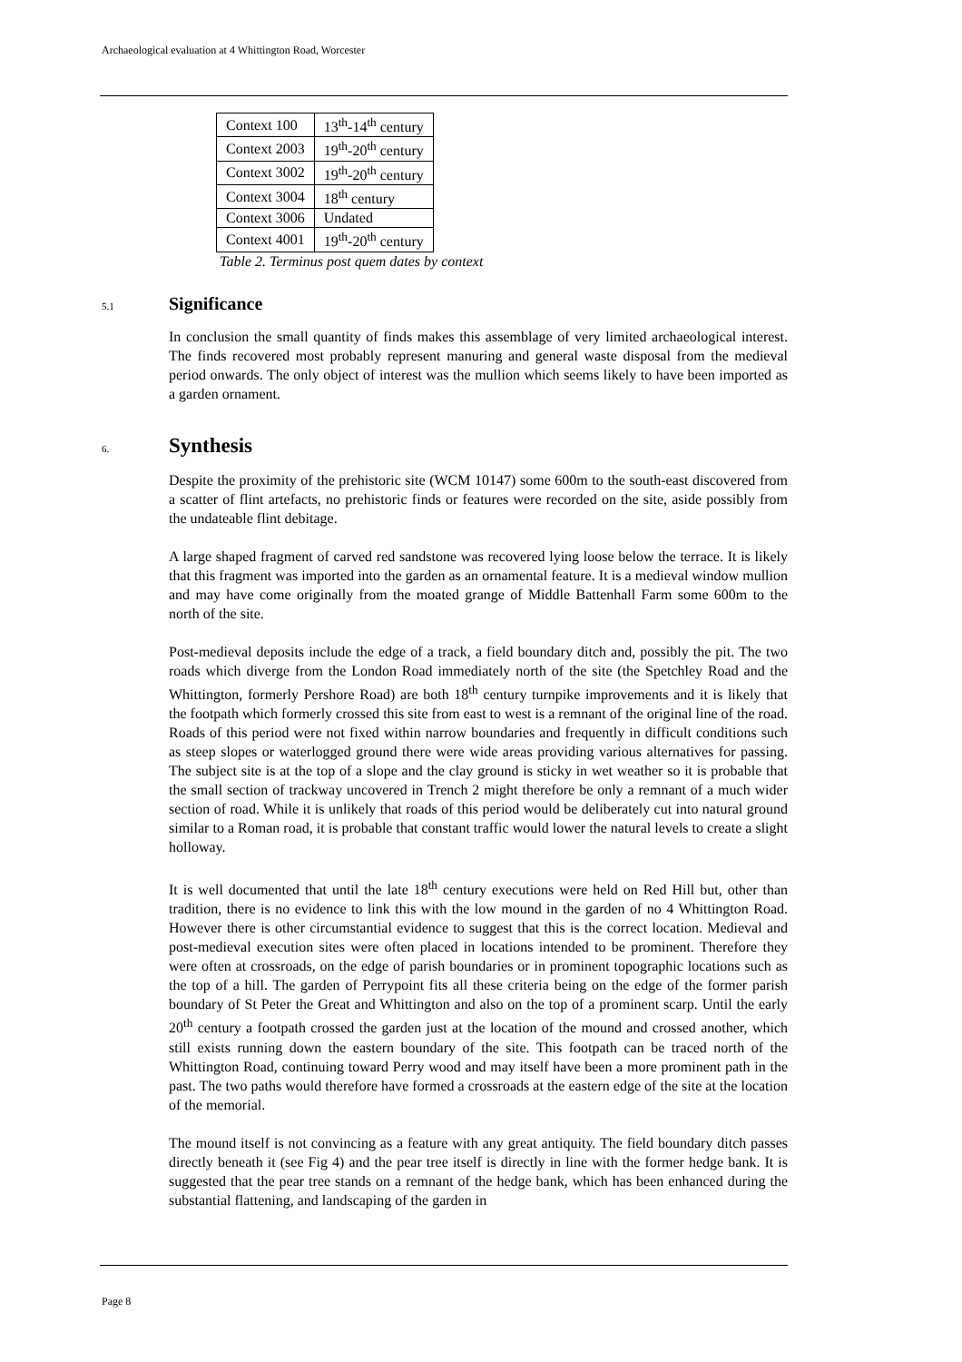Archaeological evaluation at 4 Whittington Road, Worcester
| Context 100 | 13<sup>th</sup>-14<sup>th</sup> century |
| Context 2003 | 19<sup>th</sup>-20<sup>th</sup> century |
| Context 3002 | 19<sup>th</sup>-20<sup>th</sup> century |
| Context 3004 | 18<sup>th</sup> century |
| Context 3006 | Undated |
| Context 4001 | 19<sup>th</sup>-20<sup>th</sup> century |
Table 2. Terminus post quem dates by context
5.1
Significance
In conclusion the small quantity of finds makes this assemblage of very limited archaeological interest. The finds recovered most probably represent manuring and general waste disposal from the medieval period onwards. The only object of interest was the mullion which seems likely to have been imported as a garden ornament.
6.
Synthesis
Despite the proximity of the prehistoric site (WCM 10147) some 600m to the south-east discovered from a scatter of flint artefacts, no prehistoric finds or features were recorded on the site, aside possibly from the undateable flint debitage.
A large shaped fragment of carved red sandstone was recovered lying loose below the terrace. It is likely that this fragment was imported into the garden as an ornamental feature. It is a medieval window mullion and may have come originally from the moated grange of Middle Battenhall Farm some 600m to the north of the site.
Post-medieval deposits include the edge of a track, a field boundary ditch and, possibly the pit. The two roads which diverge from the London Road immediately north of the site (the Spetchley Road and the Whittington, formerly Pershore Road) are both 18<sup>th</sup> century turnpike improvements and it is likely that the footpath which formerly crossed this site from east to west is a remnant of the original line of the road. Roads of this period were not fixed within narrow boundaries and frequently in difficult conditions such as steep slopes or waterlogged ground there were wide areas providing various alternatives for passing. The subject site is at the top of a slope and the clay ground is sticky in wet weather so it is probable that the small section of trackway uncovered in Trench 2 might therefore be only a remnant of a much wider section of road. While it is unlikely that roads of this period would be deliberately cut into natural ground similar to a Roman road, it is probable that constant traffic would lower the natural levels to create a slight holloway.
It is well documented that until the late 18<sup>th</sup> century executions were held on Red Hill but, other than tradition, there is no evidence to link this with the low mound in the garden of no 4 Whittington Road. However there is other circumstantial evidence to suggest that this is the correct location. Medieval and post-medieval execution sites were often placed in locations intended to be prominent. Therefore they were often at crossroads, on the edge of parish boundaries or in prominent topographic locations such as the top of a hill. The garden of Perrypoint fits all these criteria being on the edge of the former parish boundary of St Peter the Great and Whittington and also on the top of a prominent scarp. Until the early 20<sup>th</sup> century a footpath crossed the garden just at the location of the mound and crossed another, which still exists running down the eastern boundary of the site. This footpath can be traced north of the Whittington Road, continuing toward Perry wood and may itself have been a more prominent path in the past. The two paths would therefore have formed a crossroads at the eastern edge of the site at the location of the memorial.
The mound itself is not convincing as a feature with any great antiquity. The field boundary ditch passes directly beneath it (see Fig 4) and the pear tree itself is directly in line with the former hedge bank. It is suggested that the pear tree stands on a remnant of the hedge bank, which has been enhanced during the substantial flattening, and landscaping of the garden in
Page 8